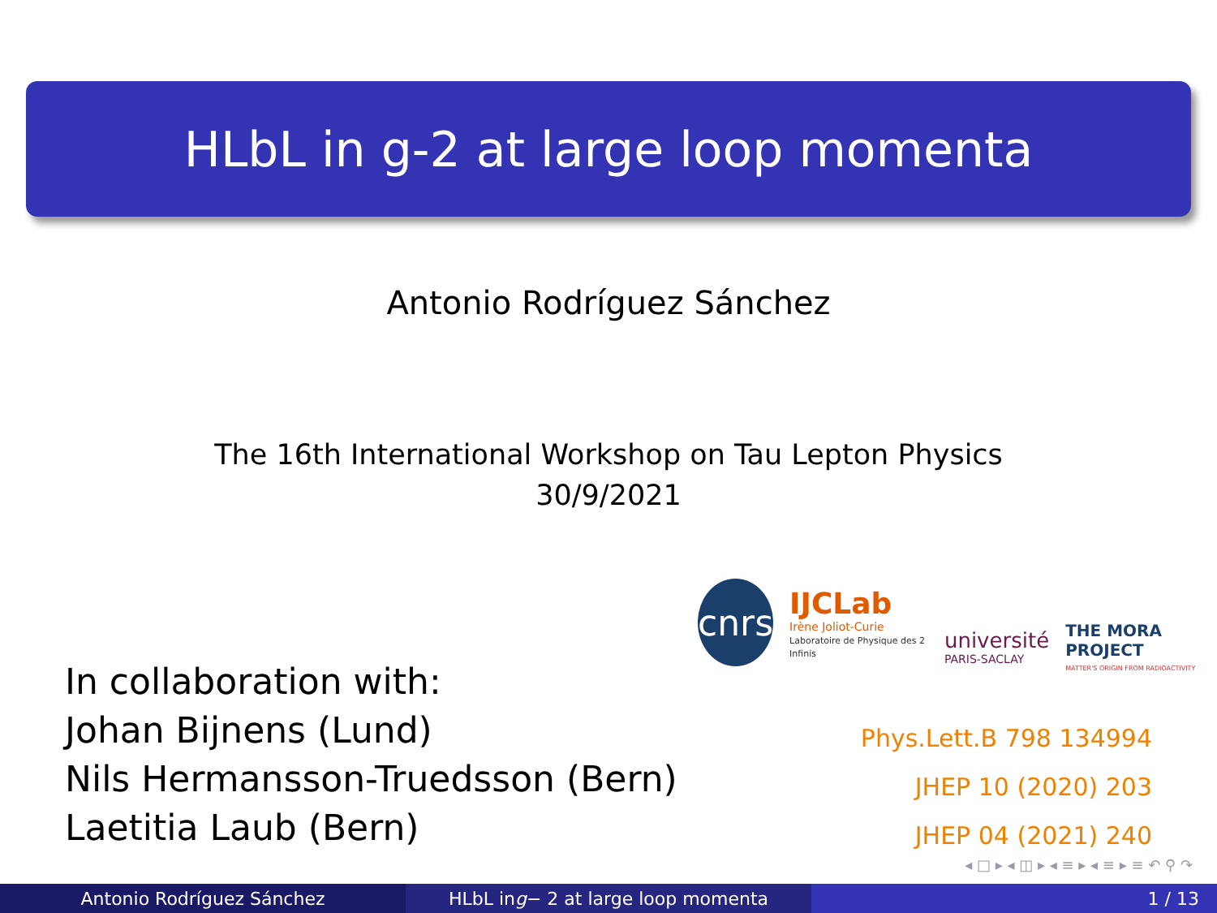HLbL in g-2 at large loop momenta
Antonio Rodríguez Sánchez
The 16th International Workshop on Tau Lepton Physics
30/9/2021
cnrs
IJCLab
Irène Joliot-Curie
Laboratoire de Physique des 2 Infinis
université
PARIS-SACLAY
THE MORA PROJECT
MATTER'S ORIGIN FROM RADIOACTIVITY
In collaboration with:
Johan Bijnens (Lund)
Nils Hermansson-Truedsson (Bern)
Laetitia Laub (Bern)
Phys.Lett.B 798 134994
JHEP 10 (2020) 203
JHEP 04 (2021) 240
◂ □ ▸ ◂ ◫ ▸ ◂ ≡ ▸ ◂ ≡ ▸ ≡ ↶ ⚲ ↷
Antonio Rodríguez Sánchez HLbL in g − 2 at large loop momenta 1 / 13